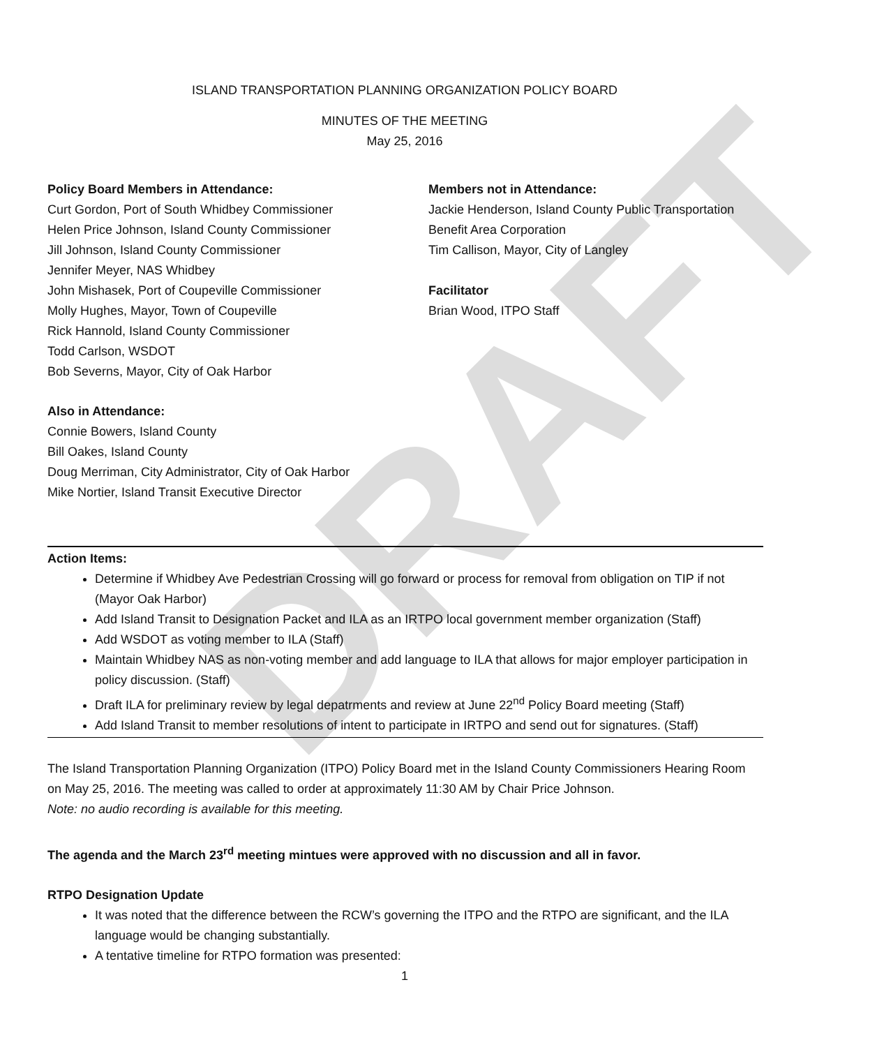DRAFT
ISLAND TRANSPORTATION PLANNING ORGANIZATION POLICY BOARD
MINUTES OF THE MEETING
May 25, 2016
Policy Board Members in Attendance:
Curt Gordon, Port of South Whidbey Commissioner
Helen Price Johnson, Island County Commissioner
Jill Johnson, Island County Commissioner
Jennifer Meyer, NAS Whidbey
John Mishasek, Port of Coupeville Commissioner
Molly Hughes, Mayor, Town of Coupeville
Rick Hannold, Island County Commissioner
Todd Carlson, WSDOT
Bob Severns, Mayor, City of Oak Harbor
Members not in Attendance:
Jackie Henderson, Island County Public Transportation
Benefit Area Corporation
Tim Callison, Mayor, City of Langley
Facilitator
Brian Wood, ITPO Staff
Also in Attendance:
Connie Bowers, Island County
Bill Oakes, Island County
Doug Merriman, City Administrator, City of Oak Harbor
Mike Nortier, Island Transit Executive Director
Action Items:
Determine if Whidbey Ave Pedestrian Crossing will go forward or process for removal from obligation on TIP if not (Mayor Oak Harbor)
Add Island Transit to Designation Packet and ILA as an IRTPO local government member organization (Staff)
Add WSDOT as voting member to ILA (Staff)
Maintain Whidbey NAS as non-voting member and add language to ILA that allows for major employer participation in policy discussion. (Staff)
Draft ILA for preliminary review by legal depatrments and review at June 22<sup>nd</sup> Policy Board meeting (Staff)
Add Island Transit to member resolutions of intent to participate in IRTPO and send out for signatures. (Staff)
The Island Transportation Planning Organization (ITPO) Policy Board met in the Island County Commissioners Hearing Room on May 25, 2016. The meeting was called to order at approximately 11:30 AM by Chair Price Johnson.
Note: no audio recording is available for this meeting.
The agenda and the March 23<sup>rd</sup> meeting mintues were approved with no discussion and all in favor.
RTPO Designation Update
It was noted that the difference between the RCW’s governing the ITPO and the RTPO are significant, and the ILA language would be changing substantially.
A tentative timeline for RTPO formation was presented:
1